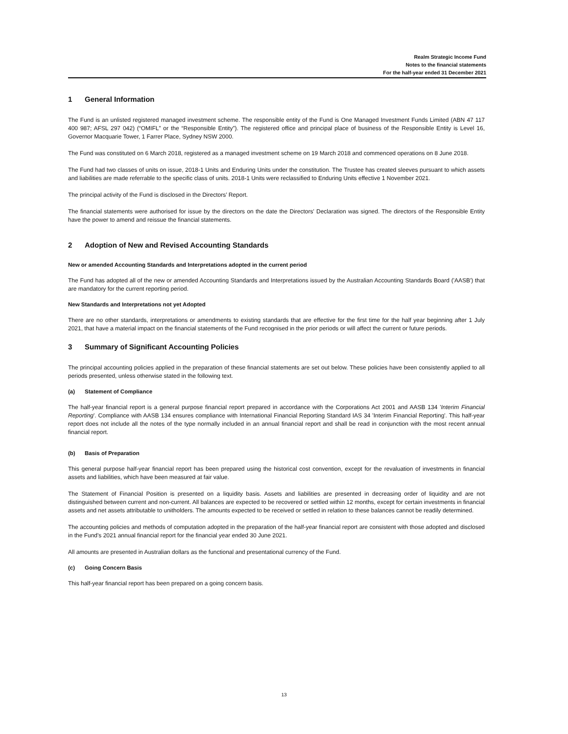Realm Strategic Income Fund
Notes to the financial statements
For the half-year ended 31 December 2021
1 General Information
The Fund is an unlisted registered managed investment scheme. The responsible entity of the Fund is One Managed Investment Funds Limited (ABN 47 117 400 987; AFSL 297 042) (“OMIFL” or the “Responsible Entity”). The registered office and principal place of business of the Responsible Entity is Level 16, Governor Macquarie Tower, 1 Farrer Place, Sydney NSW 2000.
The Fund was constituted on 6 March 2018, registered as a managed investment scheme on 19 March 2018 and commenced operations on 8 June 2018.
The Fund had two classes of units on issue, 2018-1 Units and Enduring Units under the constitution. The Trustee has created sleeves pursuant to which assets and liabilities are made referrable to the specific class of units. 2018-1 Units were reclassified to Enduring Units effective 1 November 2021.
The principal activity of the Fund is disclosed in the Directors’ Report.
The financial statements were authorised for issue by the directors on the date the Directors' Declaration was signed. The directors of the Responsible Entity have the power to amend and reissue the financial statements.
2 Adoption of New and Revised Accounting Standards
New or amended Accounting Standards and Interpretations adopted in the current period
The Fund has adopted all of the new or amended Accounting Standards and Interpretations issued by the Australian Accounting Standards Board ('AASB') that are mandatory for the current reporting period.
New Standards and Interpretations not yet Adopted
There are no other standards, interpretations or amendments to existing standards that are effective for the first time for the half year beginning after 1 July 2021, that have a material impact on the financial statements of the Fund recognised in the prior periods or will affect the current or future periods.
3 Summary of Significant Accounting Policies
The principal accounting policies applied in the preparation of these financial statements are set out below. These policies have been consistently applied to all periods presented, unless otherwise stated in the following text.
(a) Statement of Compliance
The half-year financial report is a general purpose financial report prepared in accordance with the Corporations Act 2001 and AASB 134 'Interim Financial Reporting'. Compliance with AASB 134 ensures compliance with International Financial Reporting Standard IAS 34 'Interim Financial Reporting'. This half-year report does not include all the notes of the type normally included in an annual financial report and shall be read in conjunction with the most recent annual financial report.
(b) Basis of Preparation
This general purpose half-year financial report has been prepared using the historical cost convention, except for the revaluation of investments in financial assets and liabilities, which have been measured at fair value.
The Statement of Financial Position is presented on a liquidity basis. Assets and liabilities are presented in decreasing order of liquidity and are not distinguished between current and non-current. All balances are expected to be recovered or settled within 12 months, except for certain investments in financial assets and net assets attributable to unitholders. The amounts expected to be received or settled in relation to these balances cannot be readily determined.
The accounting policies and methods of computation adopted in the preparation of the half-year financial report are consistent with those adopted and disclosed in the Fund's 2021 annual financial report for the financial year ended 30 June 2021.
All amounts are presented in Australian dollars as the functional and presentational currency of the Fund.
(c) Going Concern Basis
This half-year financial report has been prepared on a going concern basis.
13